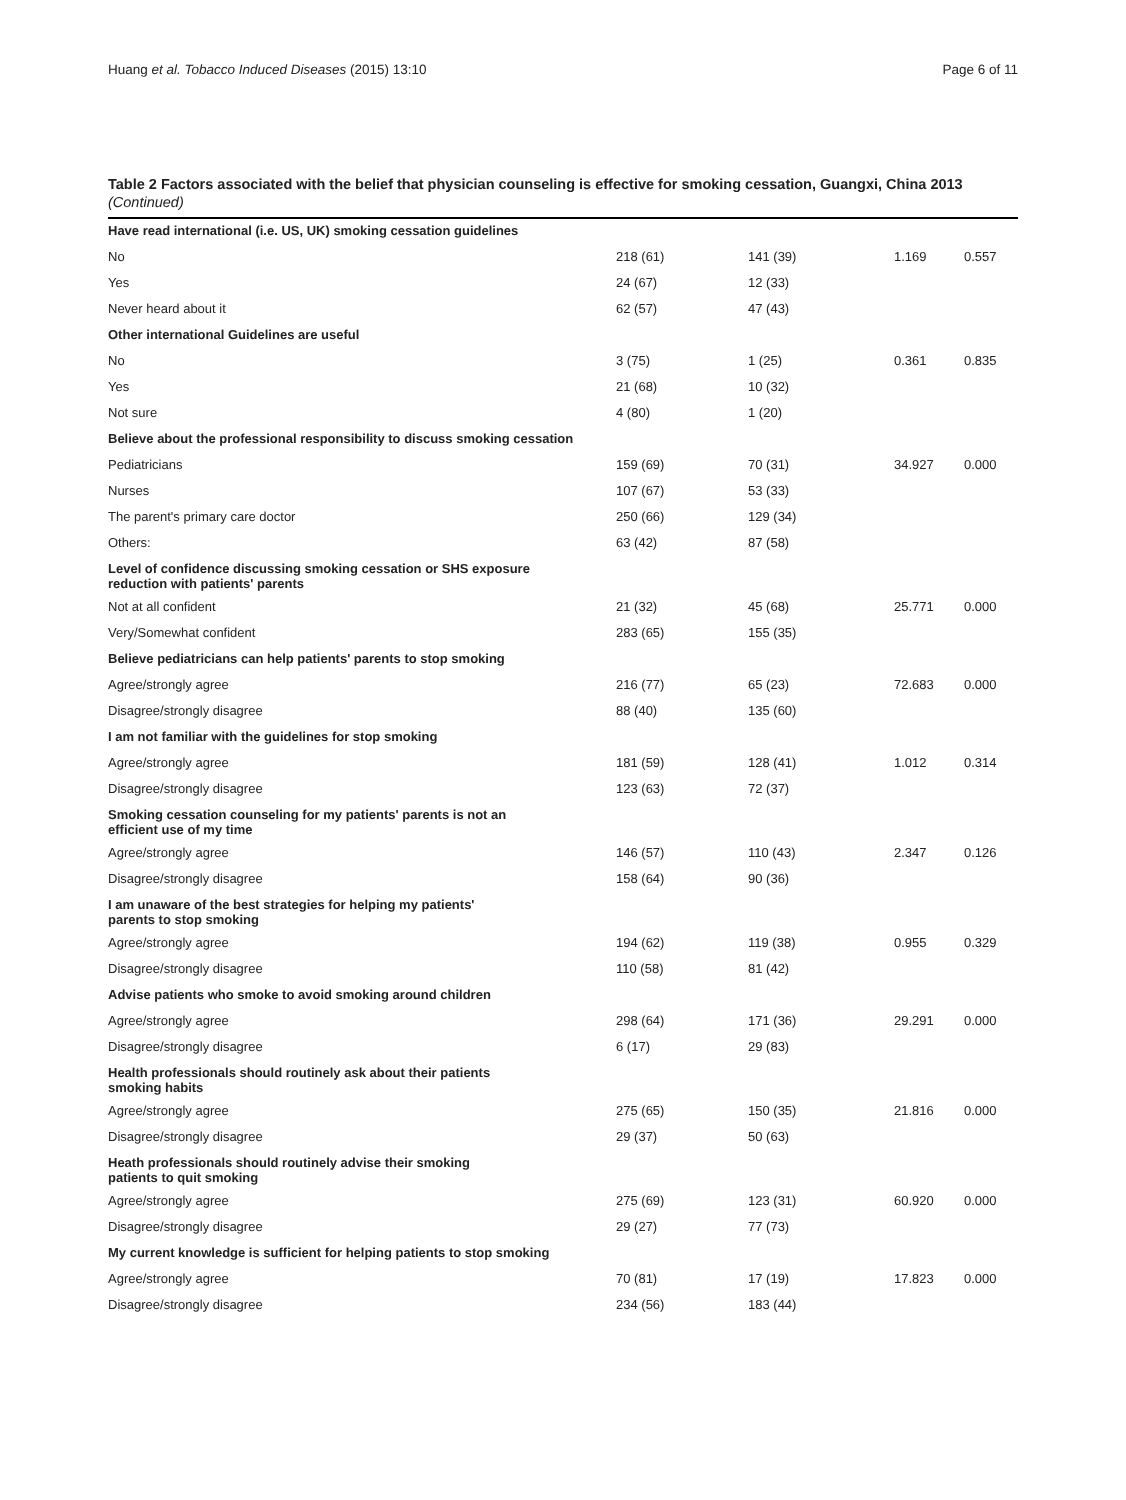Huang et al. Tobacco Induced Diseases (2015) 13:10 Page 6 of 11
Table 2 Factors associated with the belief that physician counseling is effective for smoking cessation, Guangxi, China 2013 (Continued)
| Have read international (i.e. US, UK) smoking cessation guidelines | | | | |
| No | 218 (61) | 141 (39) | 1.169 | 0.557 |
| Yes | 24 (67) | 12 (33) | | |
| Never heard about it | 62 (57) | 47 (43) | | |
| Other international Guidelines are useful | | | | |
| No | 3 (75) | 1 (25) | 0.361 | 0.835 |
| Yes | 21 (68) | 10 (32) | | |
| Not sure | 4 (80) | 1 (20) | | |
| Believe about the professional responsibility to discuss smoking cessation | | | | |
| Pediatricians | 159 (69) | 70 (31) | 34.927 | 0.000 |
| Nurses | 107 (67) | 53 (33) | | |
| The parent's primary care doctor | 250 (66) | 129 (34) | | |
| Others: | 63 (42) | 87 (58) | | |
| Level of confidence discussing smoking cessation or SHS exposure reduction with patients' parents | | | | |
| Not at all confident | 21 (32) | 45 (68) | 25.771 | 0.000 |
| Very/Somewhat confident | 283 (65) | 155 (35) | | |
| Believe pediatricians can help patients' parents to stop smoking | | | | |
| Agree/strongly agree | 216 (77) | 65 (23) | 72.683 | 0.000 |
| Disagree/strongly disagree | 88 (40) | 135 (60) | | |
| I am not familiar with the guidelines for stop smoking | | | | |
| Agree/strongly agree | 181 (59) | 128 (41) | 1.012 | 0.314 |
| Disagree/strongly disagree | 123 (63) | 72 (37) | | |
| Smoking cessation counseling for my patients' parents is not an efficient use of my time | | | | |
| Agree/strongly agree | 146 (57) | 110 (43) | 2.347 | 0.126 |
| Disagree/strongly disagree | 158 (64) | 90 (36) | | |
| I am unaware of the best strategies for helping my patients' parents to stop smoking | | | | |
| Agree/strongly agree | 194 (62) | 119 (38) | 0.955 | 0.329 |
| Disagree/strongly disagree | 110 (58) | 81 (42) | | |
| Advise patients who smoke to avoid smoking around children | | | | |
| Agree/strongly agree | 298 (64) | 171 (36) | 29.291 | 0.000 |
| Disagree/strongly disagree | 6 (17) | 29 (83) | | |
| Health professionals should routinely ask about their patients smoking habits | | | | |
| Agree/strongly agree | 275 (65) | 150 (35) | 21.816 | 0.000 |
| Disagree/strongly disagree | 29 (37) | 50 (63) | | |
| Heath professionals should routinely advise their smoking patients to quit smoking | | | | |
| Agree/strongly agree | 275 (69) | 123 (31) | 60.920 | 0.000 |
| Disagree/strongly disagree | 29 (27) | 77 (73) | | |
| My current knowledge is sufficient for helping patients to stop smoking | | | | |
| Agree/strongly agree | 70 (81) | 17 (19) | 17.823 | 0.000 |
| Disagree/strongly disagree | 234 (56) | 183 (44) | | |